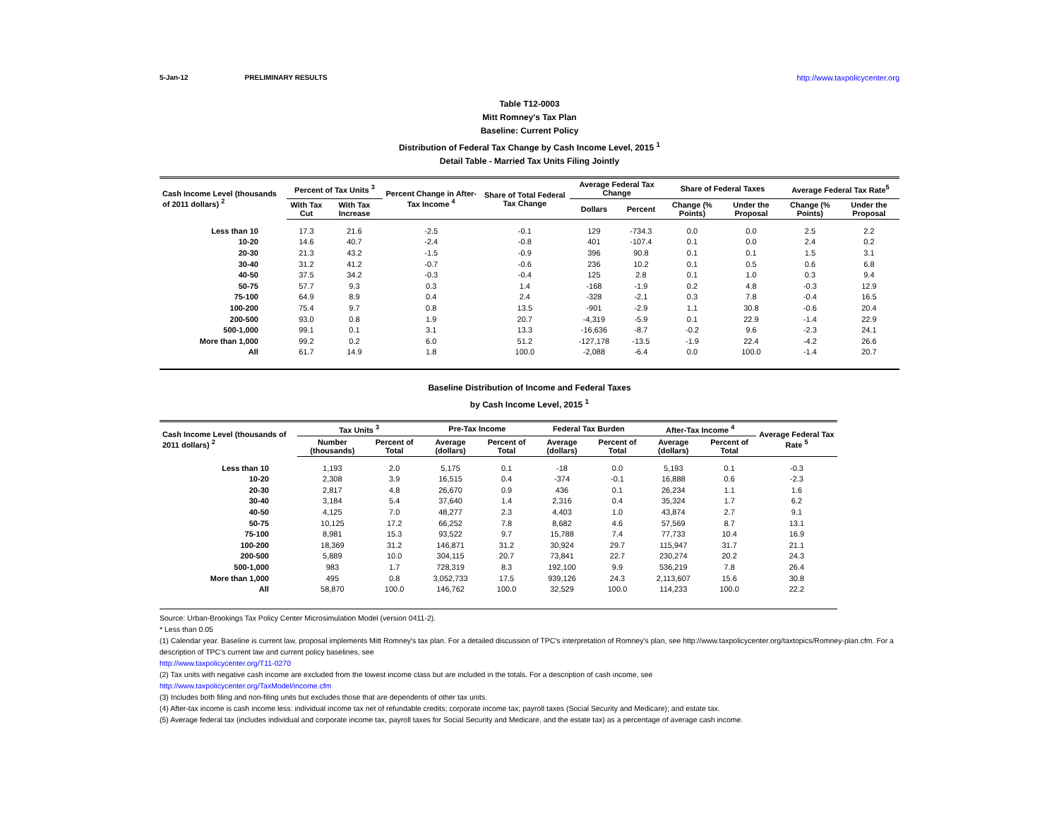5-Jan-12 PRELIMINARY RESULTS http://www.taxpolicycenter.org
Table T12-0003
Mitt Romney's Tax Plan
Baseline: Current Policy
Distribution of Federal Tax Change by Cash Income Level, 2015 <sup>1</sup>
Detail Table - Married Tax Units Filing Jointly
| Cash Income Level (thousands of 2011 dollars) <sup>2</sup> | Percent of Tax Units <sup>3</sup> | | Percent Change in After-Tax Income <sup>4</sup> | Share of Total Federal Tax Change | Average Federal Tax Change | | Share of Federal Taxes | | Average Federal Tax Rate<sup>5</sup> | |
| --- | --- | --- | --- | --- | --- | --- | --- | --- | --- | --- |
| | With Tax Cut | With Tax Increase | | | Dollars | Percent | Change (% Points) | Under the Proposal | Change (% Points) | Under the Proposal |
| Less than 10 | 17.3 | 21.6 | -2.5 | -0.1 | 129 | -734.3 | 0.0 | 0.0 | 2.5 | 2.2 |
| 10-20 | 14.6 | 40.7 | -2.4 | -0.8 | 401 | -107.4 | 0.1 | 0.0 | 2.4 | 0.2 |
| 20-30 | 21.3 | 43.2 | -1.5 | -0.9 | 396 | 90.8 | 0.1 | 0.1 | 1.5 | 3.1 |
| 30-40 | 31.2 | 41.2 | -0.7 | -0.6 | 236 | 10.2 | 0.1 | 0.5 | 0.6 | 6.8 |
| 40-50 | 37.5 | 34.2 | -0.3 | -0.4 | 125 | 2.8 | 0.1 | 1.0 | 0.3 | 9.4 |
| 50-75 | 57.7 | 9.3 | 0.3 | 1.4 | -168 | -1.9 | 0.2 | 4.8 | -0.3 | 12.9 |
| 75-100 | 64.9 | 8.9 | 0.4 | 2.4 | -328 | -2.1 | 0.3 | 7.8 | -0.4 | 16.5 |
| 100-200 | 75.4 | 9.7 | 0.8 | 13.5 | -901 | -2.9 | 1.1 | 30.8 | -0.6 | 20.4 |
| 200-500 | 93.0 | 0.8 | 1.9 | 20.7 | -4,319 | -5.9 | 0.1 | 22.9 | -1.4 | 22.9 |
| 500-1,000 | 99.1 | 0.1 | 3.1 | 13.3 | -16,636 | -8.7 | -0.2 | 9.6 | -2.3 | 24.1 |
| More than 1,000 | 99.2 | 0.2 | 6.0 | 51.2 | -127,178 | -13.5 | -1.9 | 22.4 | -4.2 | 26.6 |
| All | 61.7 | 14.9 | 1.8 | 100.0 | -2,088 | -6.4 | 0.0 | 100.0 | -1.4 | 20.7 |
Baseline Distribution of Income and Federal Taxes
by Cash Income Level, 2015 <sup>1</sup>
| Cash Income Level (thousands of 2011 dollars) <sup>2</sup> | Tax Units <sup>3</sup> | | Pre-Tax Income | | Federal Tax Burden | | After-Tax Income <sup>4</sup> | | Average Federal Tax Rate <sup>5</sup> |
| --- | --- | --- | --- | --- | --- | --- | --- | --- | --- |
| | Number (thousands) | Percent of Total | Average (dollars) | Percent of Total | Average (dollars) | Percent of Total | Average (dollars) | Percent of Total | |
| Less than 10 | 1,193 | 2.0 | 5,175 | 0.1 | -18 | 0.0 | 5,193 | 0.1 | -0.3 |
| 10-20 | 2,308 | 3.9 | 16,515 | 0.4 | -374 | -0.1 | 16,888 | 0.6 | -2.3 |
| 20-30 | 2,817 | 4.8 | 26,670 | 0.9 | 436 | 0.1 | 26,234 | 1.1 | 1.6 |
| 30-40 | 3,184 | 5.4 | 37,640 | 1.4 | 2,316 | 0.4 | 35,324 | 1.7 | 6.2 |
| 40-50 | 4,125 | 7.0 | 48,277 | 2.3 | 4,403 | 1.0 | 43,874 | 2.7 | 9.1 |
| 50-75 | 10,125 | 17.2 | 66,252 | 7.8 | 8,682 | 4.6 | 57,569 | 8.7 | 13.1 |
| 75-100 | 8,981 | 15.3 | 93,522 | 9.7 | 15,788 | 7.4 | 77,733 | 10.4 | 16.9 |
| 100-200 | 18,369 | 31.2 | 146,871 | 31.2 | 30,924 | 29.7 | 115,947 | 31.7 | 21.1 |
| 200-500 | 5,889 | 10.0 | 304,115 | 20.7 | 73,841 | 22.7 | 230,274 | 20.2 | 24.3 |
| 500-1,000 | 983 | 1.7 | 728,319 | 8.3 | 192,100 | 9.9 | 536,219 | 7.8 | 26.4 |
| More than 1,000 | 495 | 0.8 | 3,052,733 | 17.5 | 939,126 | 24.3 | 2,113,607 | 15.6 | 30.8 |
| All | 58,870 | 100.0 | 146,762 | 100.0 | 32,529 | 100.0 | 114,233 | 100.0 | 22.2 |
Source: Urban-Brookings Tax Policy Center Microsimulation Model (version 0411-2).
* Less than 0.05
(1) Calendar year. Baseline is current law, proposal implements Mitt Romney's tax plan. For a detailed discussion of TPC's interpretation of Romney's plan, see http://www.taxpolicycenter.org/taxtopics/Romney-plan.cfm. For a description of TPC's current law and current policy baselines, see
http://www.taxpolicycenter.org/T11-0270
(2) Tax units with negative cash income are excluded from the lowest income class but are included in the totals. For a description of cash income, see
http://www.taxpolicycenter.org/TaxModel/income.cfm
(3) Includes both filing and non-filing units but excludes those that are dependents of other tax units.
(4) After-tax income is cash income less: individual income tax net of refundable credits; corporate income tax; payroll taxes (Social Security and Medicare); and estate tax.
(5) Average federal tax (includes individual and corporate income tax, payroll taxes for Social Security and Medicare, and the estate tax) as a percentage of average cash income.